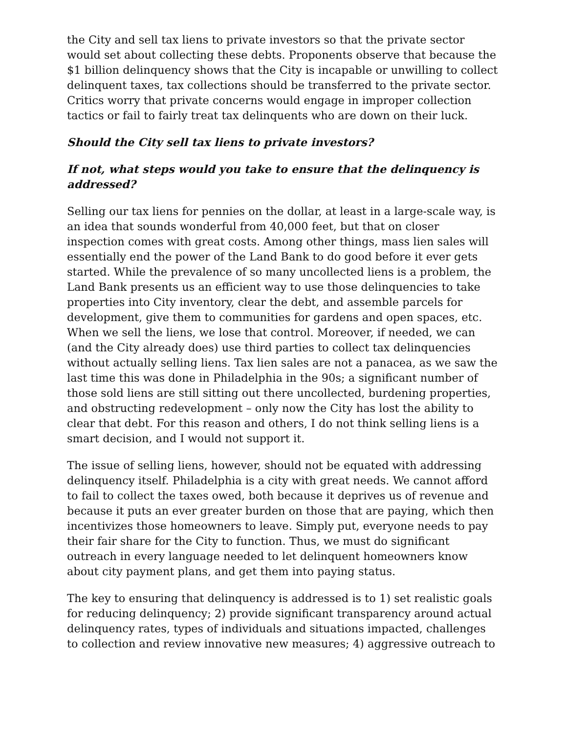the City and sell tax liens to private investors so that the private sector would set about collecting these debts. Proponents observe that because the $1 billion delinquency shows that the City is incapable or unwilling to collect delinquent taxes, tax collections should be transferred to the private sector. Critics worry that private concerns would engage in improper collection tactics or fail to fairly treat tax delinquents who are down on their luck.
Should the City sell tax liens to private investors?
If not, what steps would you take to ensure that the delinquency is addressed?
Selling our tax liens for pennies on the dollar, at least in a large-scale way, is an idea that sounds wonderful from 40,000 feet, but that on closer inspection comes with great costs. Among other things, mass lien sales will essentially end the power of the Land Bank to do good before it ever gets started. While the prevalence of so many uncollected liens is a problem, the Land Bank presents us an efficient way to use those delinquencies to take properties into City inventory, clear the debt, and assemble parcels for development, give them to communities for gardens and open spaces, etc. When we sell the liens, we lose that control. Moreover, if needed, we can (and the City already does) use third parties to collect tax delinquencies without actually selling liens. Tax lien sales are not a panacea, as we saw the last time this was done in Philadelphia in the 90s; a significant number of those sold liens are still sitting out there uncollected, burdening properties, and obstructing redevelopment – only now the City has lost the ability to clear that debt. For this reason and others, I do not think selling liens is a smart decision, and I would not support it.
The issue of selling liens, however, should not be equated with addressing delinquency itself. Philadelphia is a city with great needs. We cannot afford to fail to collect the taxes owed, both because it deprives us of revenue and because it puts an ever greater burden on those that are paying, which then incentivizes those homeowners to leave. Simply put, everyone needs to pay their fair share for the City to function. Thus, we must do significant outreach in every language needed to let delinquent homeowners know about city payment plans, and get them into paying status.
The key to ensuring that delinquency is addressed is to 1) set realistic goals for reducing delinquency; 2) provide significant transparency around actual delinquency rates, types of individuals and situations impacted, challenges to collection and review innovative new measures; 4) aggressive outreach to